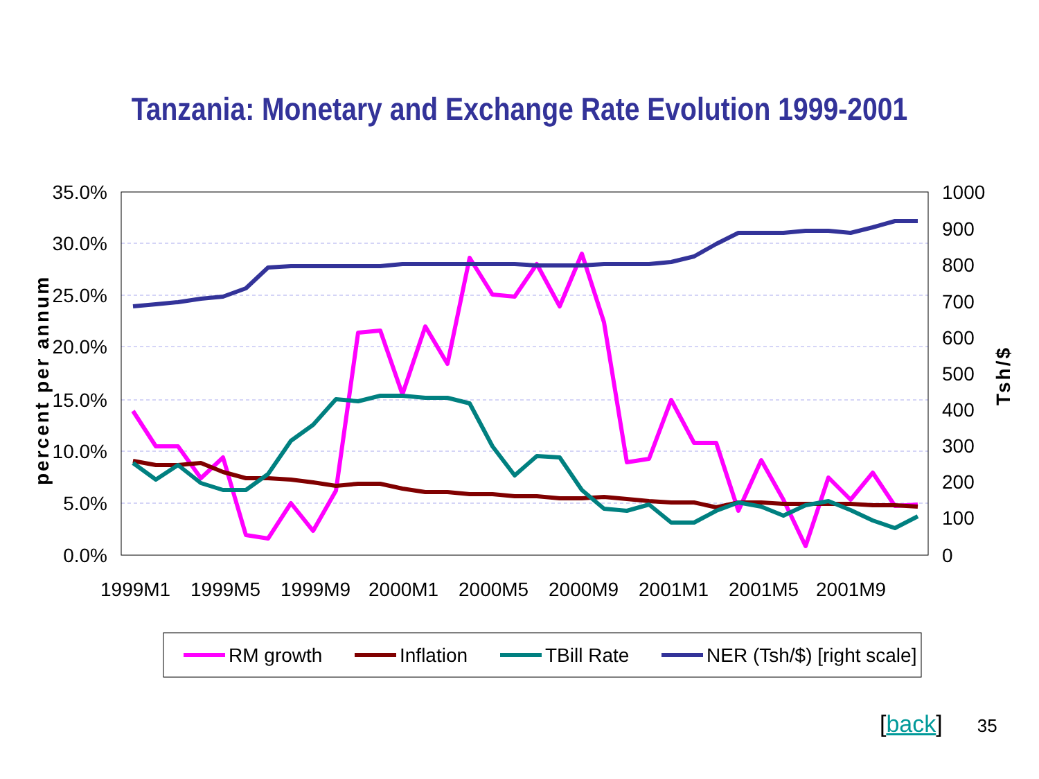Tanzania: Monetary and Exchange Rate Evolution 1999-2001
35.0%
30.0%
25.0%
20.0%
15.0%
10.0%
5.0%
0.0%
1000
900
800
700
600
500
400
300
200
100
0
1999M1
1999M5
1999M9
2000M1
2000M5
2000M9
2001M1
2001M5
2001M9
percent per annum
Tsh/$
RM growth
Inflation
TBill Rate
NER (Tsh/$) [right scale]
[back] 35